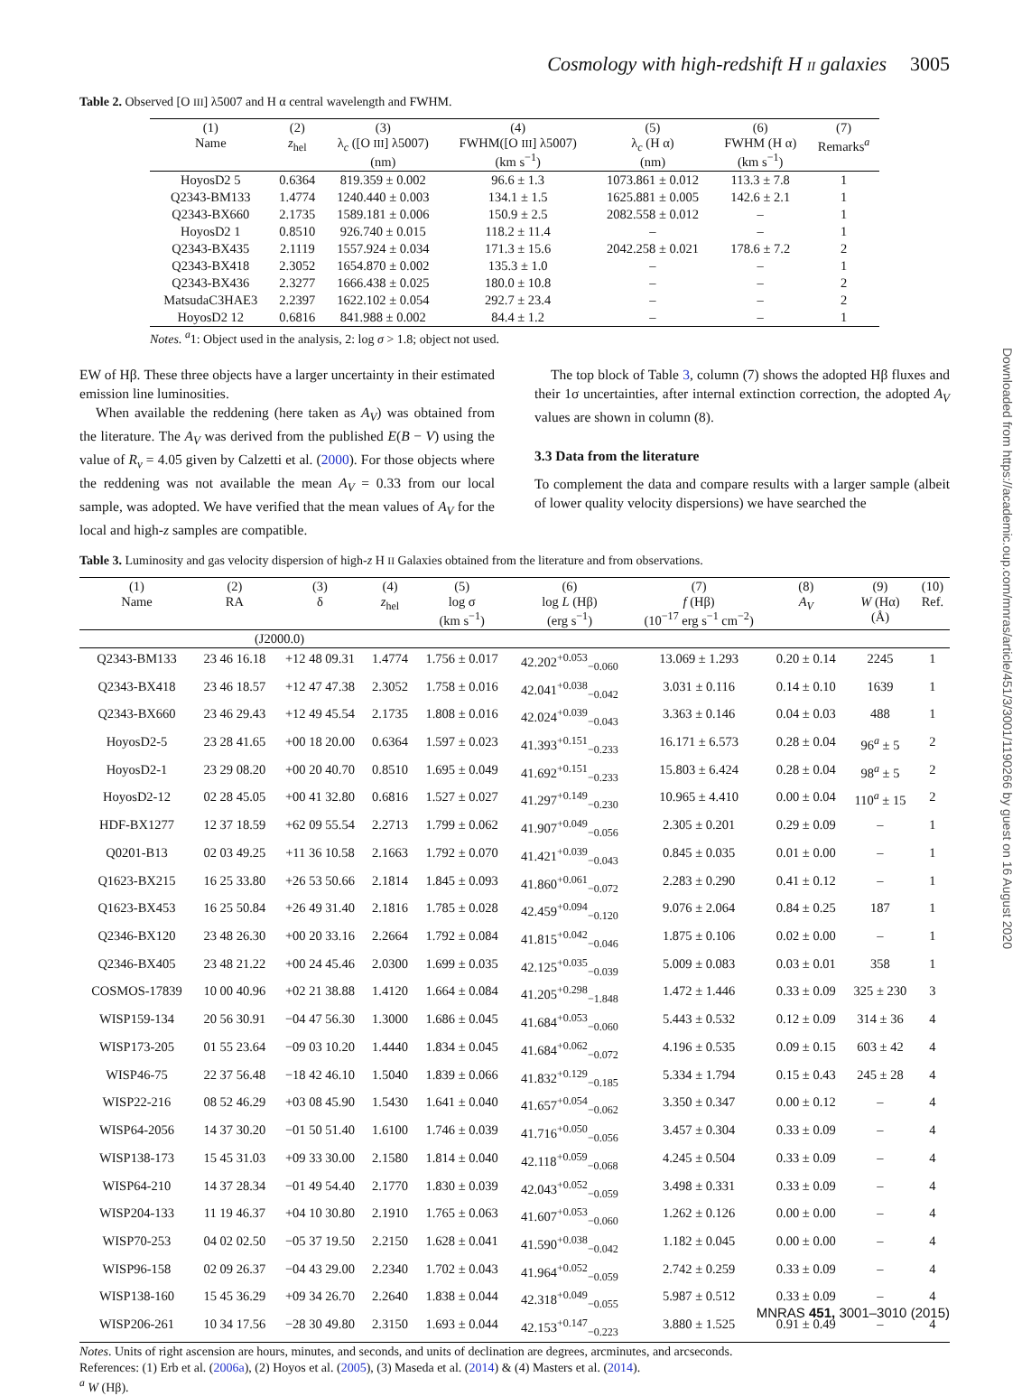Cosmology with high-redshift H II galaxies 3005
Downloaded from https://academic.oup.com/mnras/article/451/3/3001/1190266 by guest on 16 August 2020
Table 2. Observed [O III] λ5007 and H α central wavelength and FWHM.
| (1) Name | (2) z<sub>hel</sub> | (3) λ<sub>c</sub> ([O III ] λ5007) (nm) | (4) FWHM([O III ] λ5007) (km s<sup>−1</sup>) | (5) λ<sub>c</sub> (H α) (nm) | (6) FWHM (H α) (km s<sup>−1</sup>) | (7) Remarks<sup>a</sup> |
| --- | --- | --- | --- | --- | --- | --- |
| HoyosD2 5 | 0.6364 | 819.359 ± 0.002 | 96.6 ± 1.3 | 1073.861 ± 0.012 | 113.3 ± 7.8 | 1 |
| Q2343-BM133 | 1.4774 | 1240.440 ± 0.003 | 134.1 ± 1.5 | 1625.881 ± 0.005 | 142.6 ± 2.1 | 1 |
| Q2343-BX660 | 2.1735 | 1589.181 ± 0.006 | 150.9 ± 2.5 | 2082.558 ± 0.012 | – | 1 |
| HoyosD2 1 | 0.8510 | 926.740 ± 0.015 | 118.2 ± 11.4 | – | – | 1 |
| Q2343-BX435 | 2.1119 | 1557.924 ± 0.034 | 171.3 ± 15.6 | 2042.258 ± 0.021 | 178.6 ± 7.2 | 2 |
| Q2343-BX418 | 2.3052 | 1654.870 ± 0.002 | 135.3 ± 1.0 | – | – | 1 |
| Q2343-BX436 | 2.3277 | 1666.438 ± 0.025 | 180.0 ± 10.8 | – | – | 2 |
| MatsudaC3HAE3 | 2.2397 | 1622.102 ± 0.054 | 292.7 ± 23.4 | – | – | 2 |
| HoyosD2 12 | 0.6816 | 841.988 ± 0.002 | 84.4 ± 1.2 | – | – | 1 |
Notes. <sup>a</sup>1: Object used in the analysis, 2: log σ > 1.8; object not used.
EW of Hβ. These three objects have a larger uncertainty in their estimated emission line luminosities.
When available the reddening (here taken as A<sub>V</sub>) was obtained from the literature. The A<sub>V</sub> was derived from the published E(B − V) using the value of R<sub>v</sub> = 4.05 given by Calzetti et al. (2000). For those objects where the reddening was not available the mean A<sub>V</sub> = 0.33 from our local sample, was adopted. We have verified that the mean values of A<sub>V</sub> for the local and high-z samples are compatible.
The top block of Table 3, column (7) shows the adopted Hβ fluxes and their 1σ uncertainties, after internal extinction correction, the adopted A<sub>V</sub> values are shown in column (8).
3.3 Data from the literature
To complement the data and compare results with a larger sample (albeit of lower quality velocity dispersions) we have searched the
Table 3. Luminosity and gas velocity dispersion of high-z H II Galaxies obtained from the literature and from observations.
| (1) Name | (2) RA | (3) δ | (4) z<sub>hel</sub> | (5) log σ (km s<sup>−1</sup>) | (6) log L (Hβ) (erg s<sup>−1</sup>) | (7) f (Hβ) (10<sup>−17</sup> erg s<sup>−1</sup> cm<sup>−2</sup>) | (8) A<sub>V</sub> | (9) W (Hα) (Å) | (10) Ref. |
| --- | --- | --- | --- | --- | --- | --- | --- | --- | --- |
| | (J2000.0) | | | | | | | | |
| Q2343-BM133 | 23 46 16.18 | +12 48 09.31 | 1.4774 | 1.756 ± 0.017 | 42.202<sup>+0.053</sup><sub>−0.060</sub> | 13.069 ± 1.293 | 0.20 ± 0.14 | 2245 | 1 |
| Q2343-BX418 | 23 46 18.57 | +12 47 47.38 | 2.3052 | 1.758 ± 0.016 | 42.041<sup>+0.038</sup><sub>−0.042</sub> | 3.031 ± 0.116 | 0.14 ± 0.10 | 1639 | 1 |
| Q2343-BX660 | 23 46 29.43 | +12 49 45.54 | 2.1735 | 1.808 ± 0.016 | 42.024<sup>+0.039</sup><sub>−0.043</sub> | 3.363 ± 0.146 | 0.04 ± 0.03 | 488 | 1 |
| HoyosD2-5 | 23 28 41.65 | +00 18 20.00 | 0.6364 | 1.597 ± 0.023 | 41.393<sup>+0.151</sup><sub>−0.233</sub> | 16.171 ± 6.573 | 0.28 ± 0.04 | 96<sup>a</sup> ± 5 | 2 |
| HoyosD2-1 | 23 29 08.20 | +00 20 40.70 | 0.8510 | 1.695 ± 0.049 | 41.692<sup>+0.151</sup><sub>−0.233</sub> | 15.803 ± 6.424 | 0.28 ± 0.04 | 98<sup>a</sup> ± 5 | 2 |
| HoyosD2-12 | 02 28 45.05 | +00 41 32.80 | 0.6816 | 1.527 ± 0.027 | 41.297<sup>+0.149</sup><sub>−0.230</sub> | 10.965 ± 4.410 | 0.00 ± 0.04 | 110<sup>a</sup> ± 15 | 2 |
| HDF-BX1277 | 12 37 18.59 | +62 09 55.54 | 2.2713 | 1.799 ± 0.062 | 41.907<sup>+0.049</sup><sub>−0.056</sub> | 2.305 ± 0.201 | 0.29 ± 0.09 | – | 1 |
| Q0201-B13 | 02 03 49.25 | +11 36 10.58 | 2.1663 | 1.792 ± 0.070 | 41.421<sup>+0.039</sup><sub>−0.043</sub> | 0.845 ± 0.035 | 0.01 ± 0.00 | – | 1 |
| Q1623-BX215 | 16 25 33.80 | +26 53 50.66 | 2.1814 | 1.845 ± 0.093 | 41.860<sup>+0.061</sup><sub>−0.072</sub> | 2.283 ± 0.290 | 0.41 ± 0.12 | – | 1 |
| Q1623-BX453 | 16 25 50.84 | +26 49 31.40 | 2.1816 | 1.785 ± 0.028 | 42.459<sup>+0.094</sup><sub>−0.120</sub> | 9.076 ± 2.064 | 0.84 ± 0.25 | 187 | 1 |
| Q2346-BX120 | 23 48 26.30 | +00 20 33.16 | 2.2664 | 1.792 ± 0.084 | 41.815<sup>+0.042</sup><sub>−0.046</sub> | 1.875 ± 0.106 | 0.02 ± 0.00 | – | 1 |
| Q2346-BX405 | 23 48 21.22 | +00 24 45.46 | 2.0300 | 1.699 ± 0.035 | 42.125<sup>+0.035</sup><sub>−0.039</sub> | 5.009 ± 0.083 | 0.03 ± 0.01 | 358 | 1 |
| COSMOS-17839 | 10 00 40.96 | +02 21 38.88 | 1.4120 | 1.664 ± 0.084 | 41.205<sup>+0.298</sup><sub>−1.848</sub> | 1.472 ± 1.446 | 0.33 ± 0.09 | 325 ± 230 | 3 |
| WISP159-134 | 20 56 30.91 | −04 47 56.30 | 1.3000 | 1.686 ± 0.045 | 41.684<sup>+0.053</sup><sub>−0.060</sub> | 5.443 ± 0.532 | 0.12 ± 0.09 | 314 ± 36 | 4 |
| WISP173-205 | 01 55 23.64 | −09 03 10.20 | 1.4440 | 1.834 ± 0.045 | 41.684<sup>+0.062</sup><sub>−0.072</sub> | 4.196 ± 0.535 | 0.09 ± 0.15 | 603 ± 42 | 4 |
| WISP46-75 | 22 37 56.48 | −18 42 46.10 | 1.5040 | 1.839 ± 0.066 | 41.832<sup>+0.129</sup><sub>−0.185</sub> | 5.334 ± 1.794 | 0.15 ± 0.43 | 245 ± 28 | 4 |
| WISP22-216 | 08 52 46.29 | +03 08 45.90 | 1.5430 | 1.641 ± 0.040 | 41.657<sup>+0.054</sup><sub>−0.062</sub> | 3.350 ± 0.347 | 0.00 ± 0.12 | – | 4 |
| WISP64-2056 | 14 37 30.20 | −01 50 51.40 | 1.6100 | 1.746 ± 0.039 | 41.716<sup>+0.050</sup><sub>−0.056</sub> | 3.457 ± 0.304 | 0.33 ± 0.09 | – | 4 |
| WISP138-173 | 15 45 31.03 | +09 33 30.00 | 2.1580 | 1.814 ± 0.040 | 42.118<sup>+0.059</sup><sub>−0.068</sub> | 4.245 ± 0.504 | 0.33 ± 0.09 | – | 4 |
| WISP64-210 | 14 37 28.34 | −01 49 54.40 | 2.1770 | 1.830 ± 0.039 | 42.043<sup>+0.052</sup><sub>−0.059</sub> | 3.498 ± 0.331 | 0.33 ± 0.09 | – | 4 |
| WISP204-133 | 11 19 46.37 | +04 10 30.80 | 2.1910 | 1.765 ± 0.063 | 41.607<sup>+0.053</sup><sub>−0.060</sub> | 1.262 ± 0.126 | 0.00 ± 0.00 | – | 4 |
| WISP70-253 | 04 02 02.50 | −05 37 19.50 | 2.2150 | 1.628 ± 0.041 | 41.590<sup>+0.038</sup><sub>−0.042</sub> | 1.182 ± 0.045 | 0.00 ± 0.00 | – | 4 |
| WISP96-158 | 02 09 26.37 | −04 43 29.00 | 2.2340 | 1.702 ± 0.043 | 41.964<sup>+0.052</sup><sub>−0.059</sub> | 2.742 ± 0.259 | 0.33 ± 0.09 | – | 4 |
| WISP138-160 | 15 45 36.29 | +09 34 26.70 | 2.2640 | 1.838 ± 0.044 | 42.318<sup>+0.049</sup><sub>−0.055</sub> | 5.987 ± 0.512 | 0.33 ± 0.09 | – | 4 |
| WISP206-261 | 10 34 17.56 | −28 30 49.80 | 2.3150 | 1.693 ± 0.044 | 42.153<sup>+0.147</sup><sub>−0.223</sub> | 3.880 ± 1.525 | 0.91 ± 0.49 | – | 4 |
Notes. Units of right ascension are hours, minutes, and seconds, and units of declination are degrees, arcminutes, and arcseconds.
References: (1) Erb et al. (2006a), (2) Hoyos et al. (2005), (3) Maseda et al. (2014) & (4) Masters et al. (2014).
<sup>a</sup> W (Hβ).
MNRAS 451, 3001–3010 (2015)